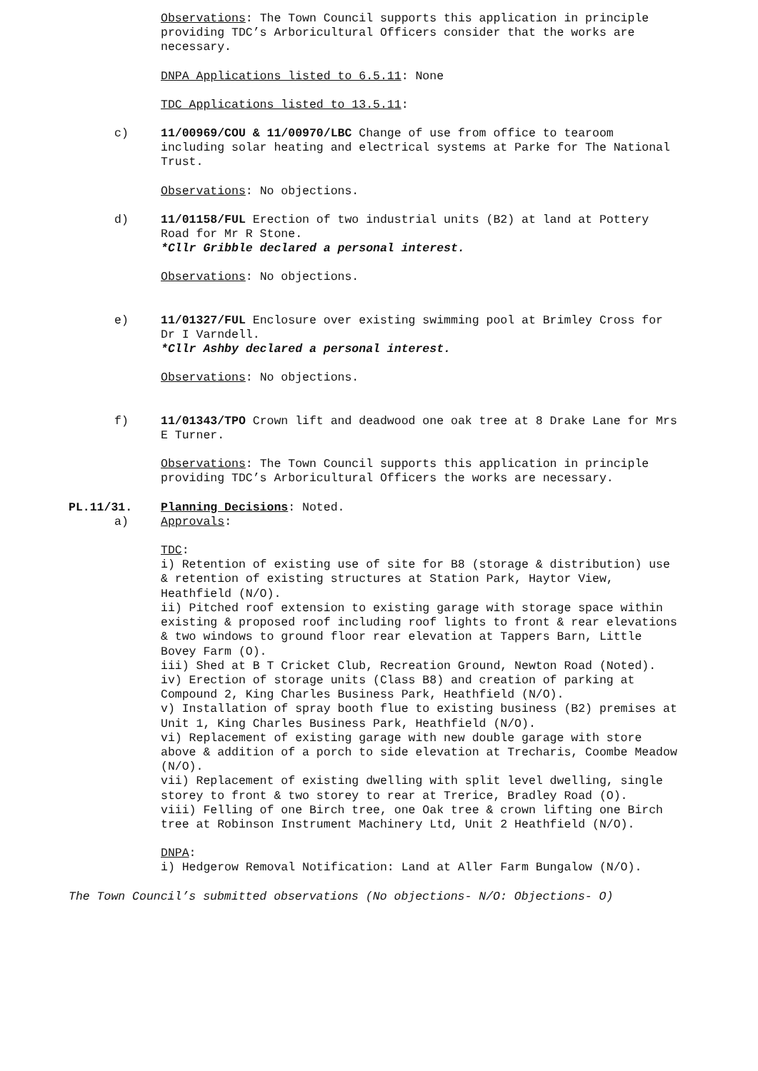Observations: The Town Council supports this application in principle providing TDC’s Arboricultural Officers consider that the works are necessary.
DNPA Applications listed to 6.5.11: None
TDC Applications listed to 13.5.11:
c) 11/00969/COU & 11/00970/LBC Change of use from office to tearoom including solar heating and electrical systems at Parke for The National Trust.
Observations: No objections.
d) 11/01158/FUL Erection of two industrial units (B2) at land at Pottery Road for Mr R Stone.
*Cllr Gribble declared a personal interest.
Observations: No objections.
e) 11/01327/FUL Enclosure over existing swimming pool at Brimley Cross for Dr I Varndell.
*Cllr Ashby declared a personal interest.
Observations: No objections.
f) 11/01343/TPO Crown lift and deadwood one oak tree at 8 Drake Lane for Mrs E Turner.
Observations: The Town Council supports this application in principle providing TDC’s Arboricultural Officers the works are necessary.
PL.11/31. Planning Decisions: Noted.
a) Approvals:
TDC:
i) Retention of existing use of site for B8 (storage & distribution) use & retention of existing structures at Station Park, Haytor View, Heathfield (N/O).
ii) Pitched roof extension to existing garage with storage space within existing & proposed roof including roof lights to front & rear elevations & two windows to ground floor rear elevation at Tappers Barn, Little Bovey Farm (O).
iii) Shed at B T Cricket Club, Recreation Ground, Newton Road (Noted).
iv) Erection of storage units (Class B8) and creation of parking at Compound 2, King Charles Business Park, Heathfield (N/O).
v) Installation of spray booth flue to existing business (B2) premises at Unit 1, King Charles Business Park, Heathfield (N/O).
vi) Replacement of existing garage with new double garage with store above & addition of a porch to side elevation at Trecharis, Coombe Meadow (N/O).
vii) Replacement of existing dwelling with split level dwelling, single storey to front & two storey to rear at Trerice, Bradley Road (O).
viii) Felling of one Birch tree, one Oak tree & crown lifting one Birch tree at Robinson Instrument Machinery Ltd, Unit 2 Heathfield (N/O).
DNPA:
i) Hedgerow Removal Notification: Land at Aller Farm Bungalow (N/O).
The Town Council’s submitted observations (No objections- N/O: Objections- O)